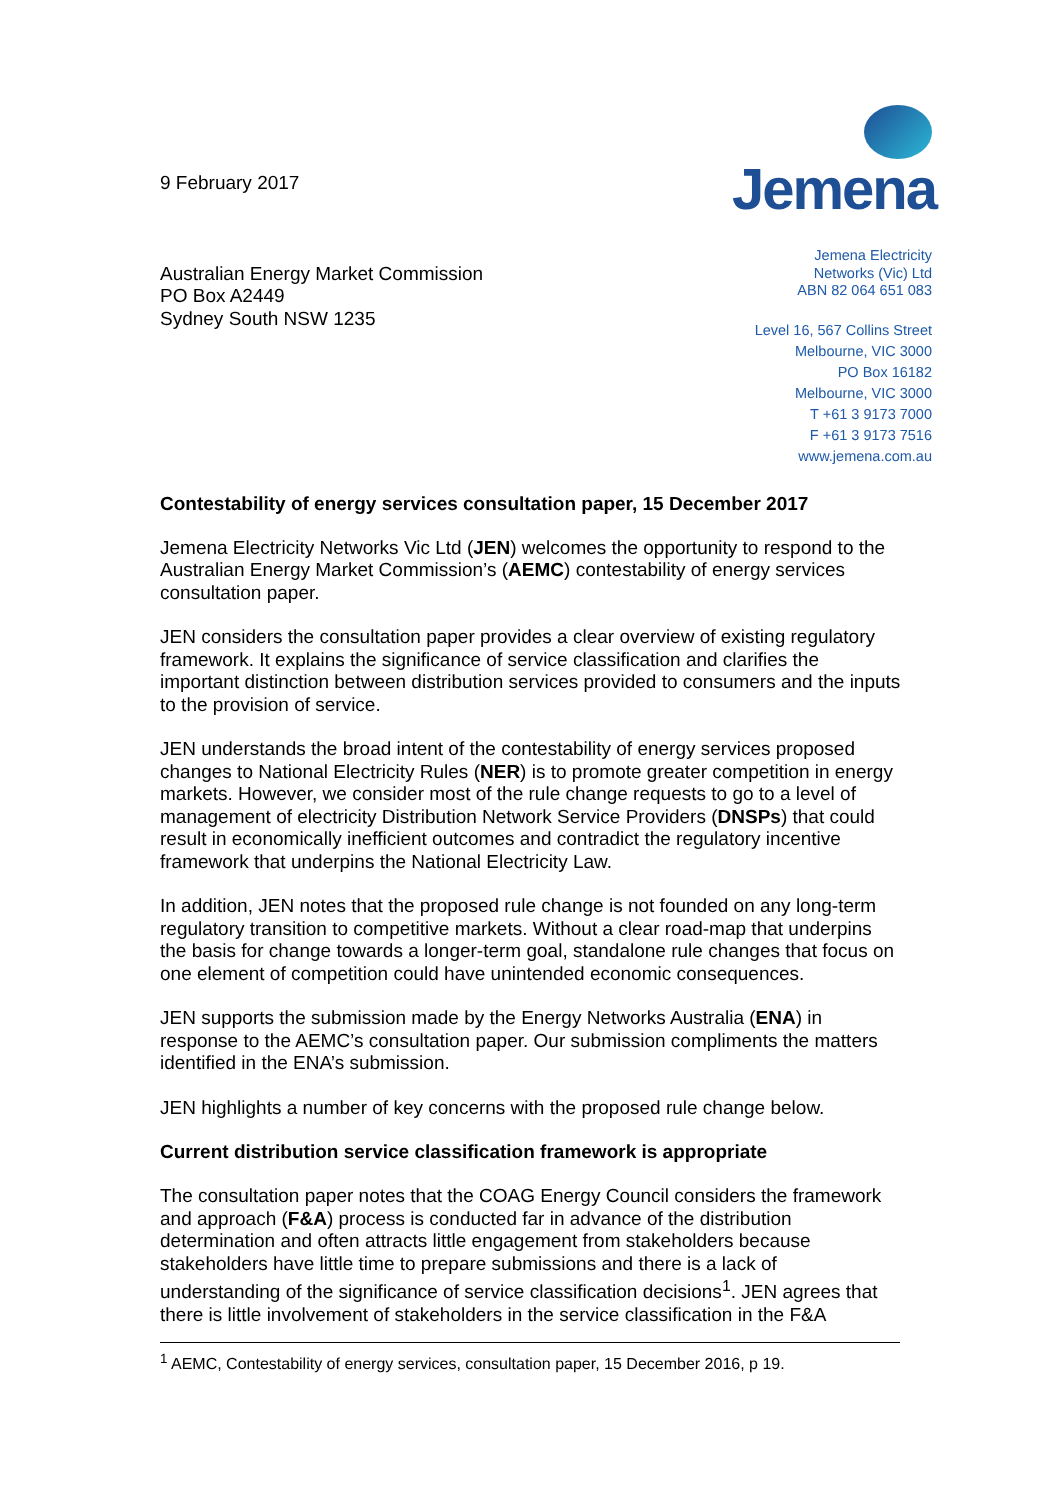9 February 2017
Australian Energy Market Commission
PO Box A2449
Sydney South NSW 1235
Jemena
Jemena Electricity
Networks (Vic) Ltd
ABN 82 064 651 083
Level 16, 567 Collins Street
Melbourne, VIC 3000
PO Box 16182
Melbourne, VIC 3000
T +61 3 9173 7000
F +61 3 9173 7516
www.jemena.com.au
Contestability of energy services consultation paper, 15 December 2017
Jemena Electricity Networks Vic Ltd (JEN) welcomes the opportunity to respond to the Australian Energy Market Commission’s (AEMC) contestability of energy services consultation paper.
JEN considers the consultation paper provides a clear overview of existing regulatory framework. It explains the significance of service classification and clarifies the important distinction between distribution services provided to consumers and the inputs to the provision of service.
JEN understands the broad intent of the contestability of energy services proposed changes to National Electricity Rules (NER) is to promote greater competition in energy markets. However, we consider most of the rule change requests to go to a level of management of electricity Distribution Network Service Providers (DNSPs) that could result in economically inefficient outcomes and contradict the regulatory incentive framework that underpins the National Electricity Law.
In addition, JEN notes that the proposed rule change is not founded on any long-term regulatory transition to competitive markets. Without a clear road-map that underpins the basis for change towards a longer-term goal, standalone rule changes that focus on one element of competition could have unintended economic consequences.
JEN supports the submission made by the Energy Networks Australia (ENA) in response to the AEMC’s consultation paper. Our submission compliments the matters identified in the ENA’s submission.
JEN highlights a number of key concerns with the proposed rule change below.
Current distribution service classification framework is appropriate
The consultation paper notes that the COAG Energy Council considers the framework and approach (F&A) process is conducted far in advance of the distribution determination and often attracts little engagement from stakeholders because stakeholders have little time to prepare submissions and there is a lack of understanding of the significance of service classification decisions<sup>1</sup>. JEN agrees that there is little involvement of stakeholders in the service classification in the F&A
<sup>1</sup> AEMC, Contestability of energy services, consultation paper, 15 December 2016, p 19.